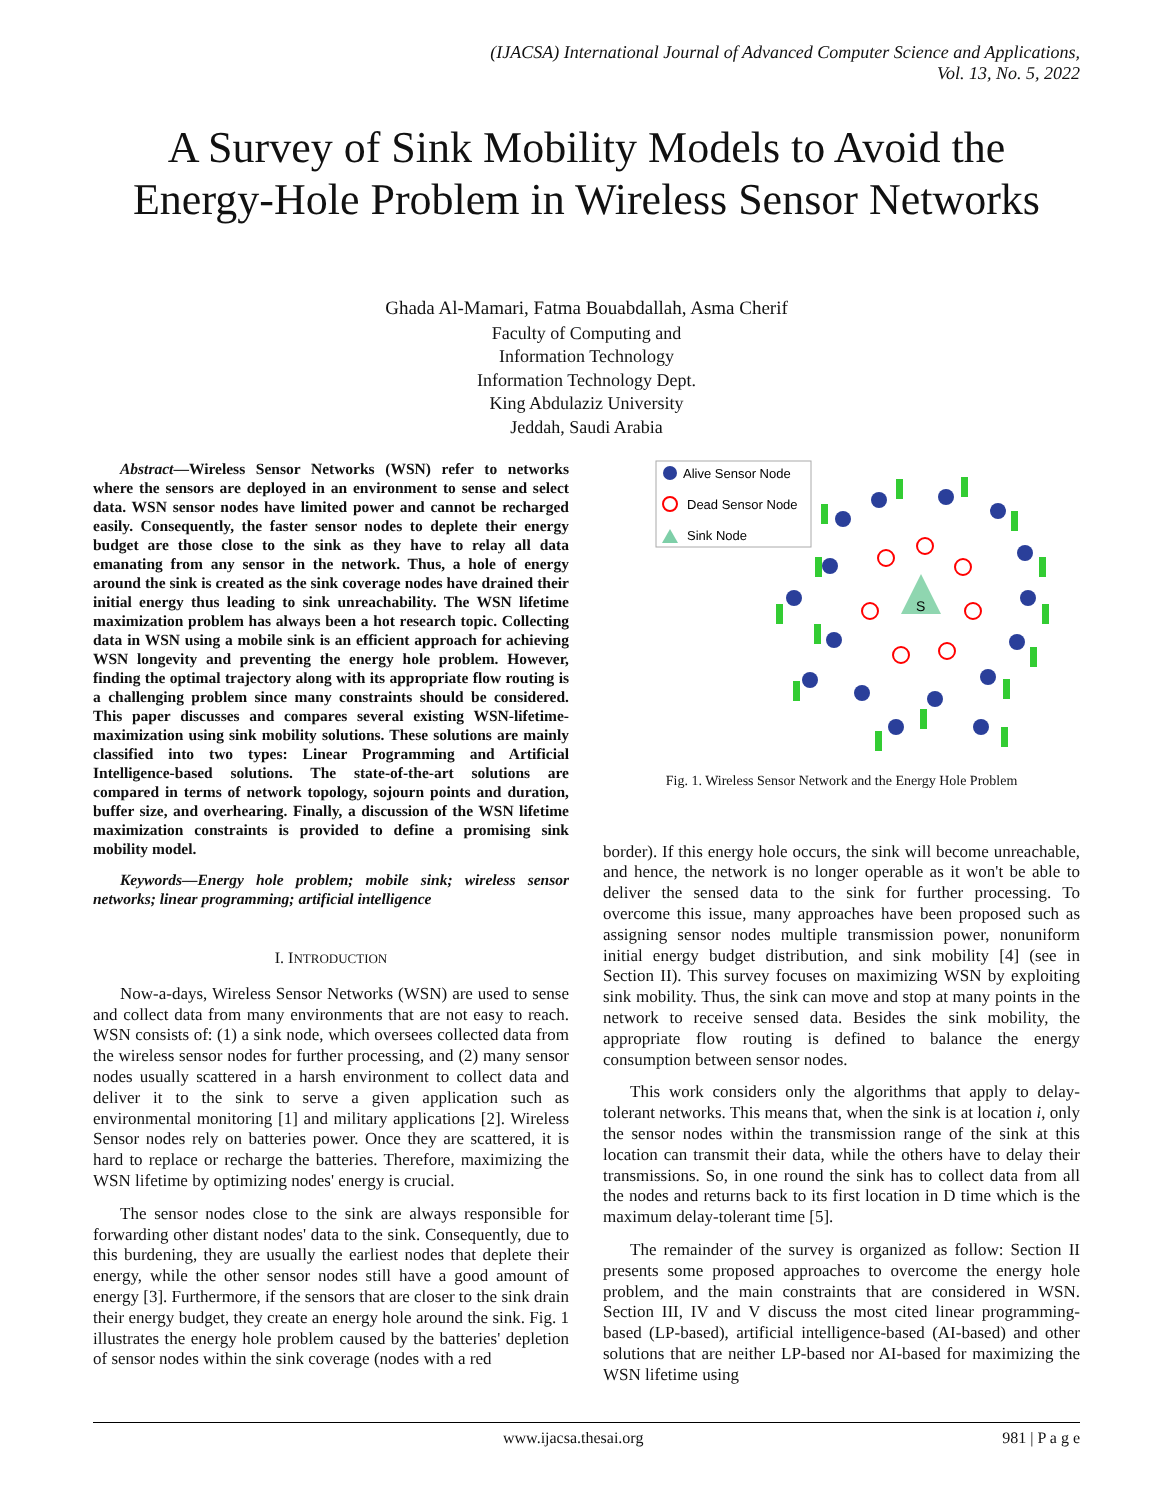(IJACSA) International Journal of Advanced Computer Science and Applications,
Vol. 13, No. 5, 2022
A Survey of Sink Mobility Models to Avoid the Energy-Hole Problem in Wireless Sensor Networks
Ghada Al-Mamari, Fatma Bouabdallah, Asma Cherif
Faculty of Computing and
Information Technology
Information Technology Dept.
King Abdulaziz University
Jeddah, Saudi Arabia
Abstract—Wireless Sensor Networks (WSN) refer to networks where the sensors are deployed in an environment to sense and select data. WSN sensor nodes have limited power and cannot be recharged easily. Consequently, the faster sensor nodes to deplete their energy budget are those close to the sink as they have to relay all data emanating from any sensor in the network. Thus, a hole of energy around the sink is created as the sink coverage nodes have drained their initial energy thus leading to sink unreachability. The WSN lifetime maximization problem has always been a hot research topic. Collecting data in WSN using a mobile sink is an efficient approach for achieving WSN longevity and preventing the energy hole problem. However, finding the optimal trajectory along with its appropriate flow routing is a challenging problem since many constraints should be considered. This paper discusses and compares several existing WSN-lifetime-maximization using sink mobility solutions. These solutions are mainly classified into two types: Linear Programming and Artificial Intelligence-based solutions. The state-of-the-art solutions are compared in terms of network topology, sojourn points and duration, buffer size, and overhearing. Finally, a discussion of the WSN lifetime maximization constraints is provided to define a promising sink mobility model.
Keywords—Energy hole problem; mobile sink; wireless sensor networks; linear programming; artificial intelligence
I. INTRODUCTION
Now-a-days, Wireless Sensor Networks (WSN) are used to sense and collect data from many environments that are not easy to reach. WSN consists of: (1) a sink node, which oversees collected data from the wireless sensor nodes for further processing, and (2) many sensor nodes usually scattered in a harsh environment to collect data and deliver it to the sink to serve a given application such as environmental monitoring [1] and military applications [2]. Wireless Sensor nodes rely on batteries power. Once they are scattered, it is hard to replace or recharge the batteries. Therefore, maximizing the WSN lifetime by optimizing nodes' energy is crucial.
The sensor nodes close to the sink are always responsible for forwarding other distant nodes' data to the sink. Consequently, due to this burdening, they are usually the earliest nodes that deplete their energy, while the other sensor nodes still have a good amount of energy [3]. Furthermore, if the sensors that are closer to the sink drain their energy budget, they create an energy hole around the sink. Fig. 1 illustrates the energy hole problem caused by the batteries' depletion of sensor nodes within the sink coverage (nodes with a red
Alive Sensor Node
Dead Sensor Node
Sink Node
S
Fig. 1. Wireless Sensor Network and the Energy Hole Problem
border). If this energy hole occurs, the sink will become unreachable, and hence, the network is no longer operable as it won't be able to deliver the sensed data to the sink for further processing. To overcome this issue, many approaches have been proposed such as assigning sensor nodes multiple transmission power, nonuniform initial energy budget distribution, and sink mobility [4] (see in Section II). This survey focuses on maximizing WSN by exploiting sink mobility. Thus, the sink can move and stop at many points in the network to receive sensed data. Besides the sink mobility, the appropriate flow routing is defined to balance the energy consumption between sensor nodes.
This work considers only the algorithms that apply to delay-tolerant networks. This means that, when the sink is at location i, only the sensor nodes within the transmission range of the sink at this location can transmit their data, while the others have to delay their transmissions. So, in one round the sink has to collect data from all the nodes and returns back to its first location in D time which is the maximum delay-tolerant time [5].
The remainder of the survey is organized as follow: Section II presents some proposed approaches to overcome the energy hole problem, and the main constraints that are considered in WSN. Section III, IV and V discuss the most cited linear programming-based (LP-based), artificial intelligence-based (AI-based) and other solutions that are neither LP-based nor AI-based for maximizing the WSN lifetime using
www.ijacsa.thesai.org 981 | P a g e